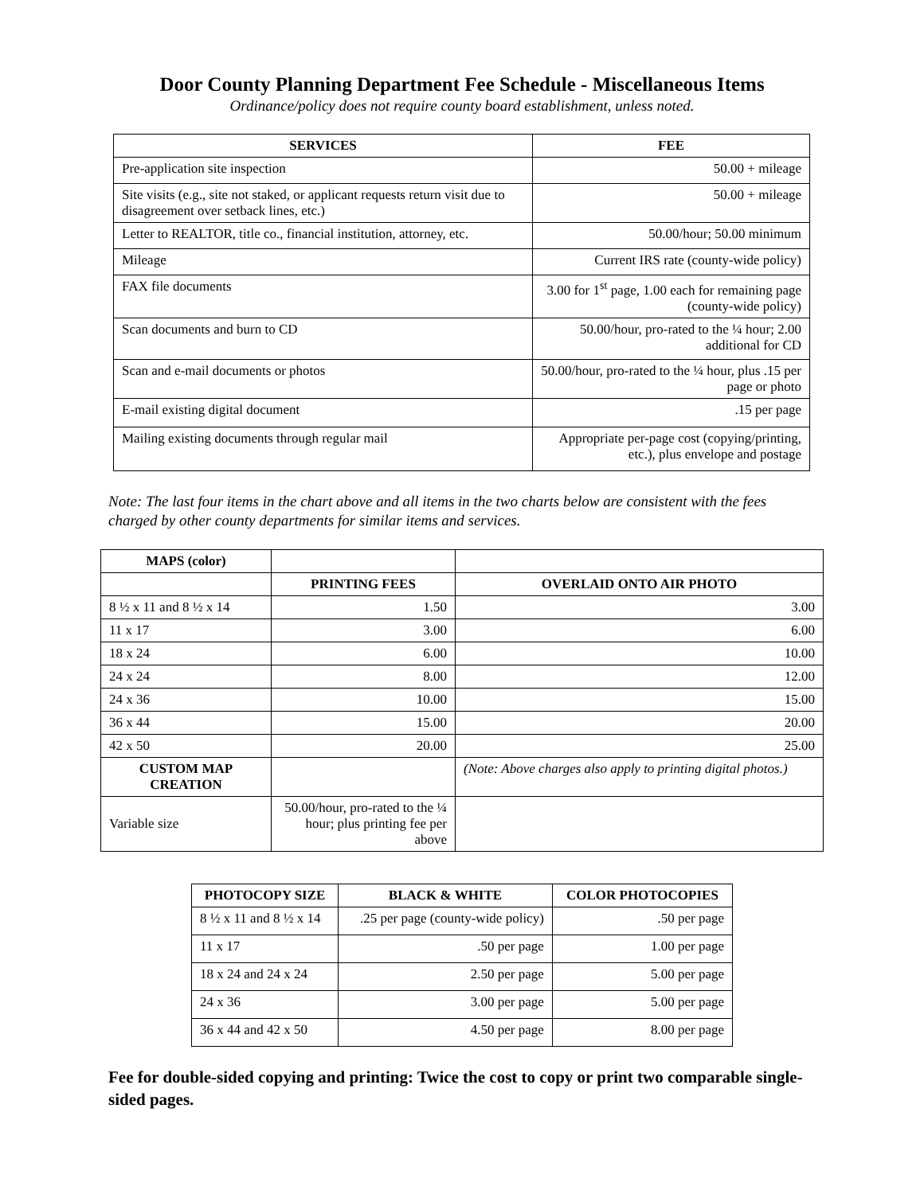Door County Planning Department Fee Schedule - Miscellaneous Items
Ordinance/policy does not require county board establishment, unless noted.
| SERVICES | FEE |
| --- | --- |
| Pre-application site inspection | 50.00 + mileage |
| Site visits (e.g., site not staked, or applicant requests return visit due to disagreement over setback lines, etc.) | 50.00 + mileage |
| Letter to REALTOR, title co., financial institution, attorney, etc. | 50.00/hour; 50.00 minimum |
| Mileage | Current IRS rate (county-wide policy) |
| FAX file documents | 3.00 for 1<sup>st</sup> page, 1.00 each for remaining page (county-wide policy) |
| Scan documents and burn to CD | 50.00/hour, pro-rated to the ¼ hour; 2.00 additional for CD |
| Scan and e-mail documents or photos | 50.00/hour, pro-rated to the ¼ hour, plus .15 per page or photo |
| E-mail existing digital document | .15 per page |
| Mailing existing documents through regular mail | Appropriate per-page cost (copying/printing, etc.), plus envelope and postage |
Note: The last four items in the chart above and all items in the two charts below are consistent with the fees charged by other county departments for similar items and services.
| MAPS (color) | | |
| | PRINTING FEES | OVERLAID ONTO AIR PHOTO |
| 8 ½ x 11 and 8 ½ x 14 | 1.50 | 3.00 |
| 11 x 17 | 3.00 | 6.00 |
| 18 x 24 | 6.00 | 10.00 |
| 24 x 24 | 8.00 | 12.00 |
| 24 x 36 | 10.00 | 15.00 |
| 36 x 44 | 15.00 | 20.00 |
| 42 x 50 | 20.00 | 25.00 |
| CUSTOM MAP CREATION | | (Note: Above charges also apply to printing digital photos.) |
| Variable size | 50.00/hour, pro-rated to the ¼ hour; plus printing fee per above | |
| PHOTOCOPY SIZE | BLACK & WHITE | COLOR PHOTOCOPIES |
| --- | --- | --- |
| 8 ½ x 11 and 8 ½ x 14 | .25 per page (county-wide policy) | .50 per page |
| 11 x 17 | .50 per page | 1.00 per page |
| 18 x 24 and 24 x 24 | 2.50 per page | 5.00 per page |
| 24 x 36 | 3.00 per page | 5.00 per page |
| 36 x 44 and 42 x 50 | 4.50 per page | 8.00 per page |
Fee for double-sided copying and printing: Twice the cost to copy or print two comparable single-sided pages.